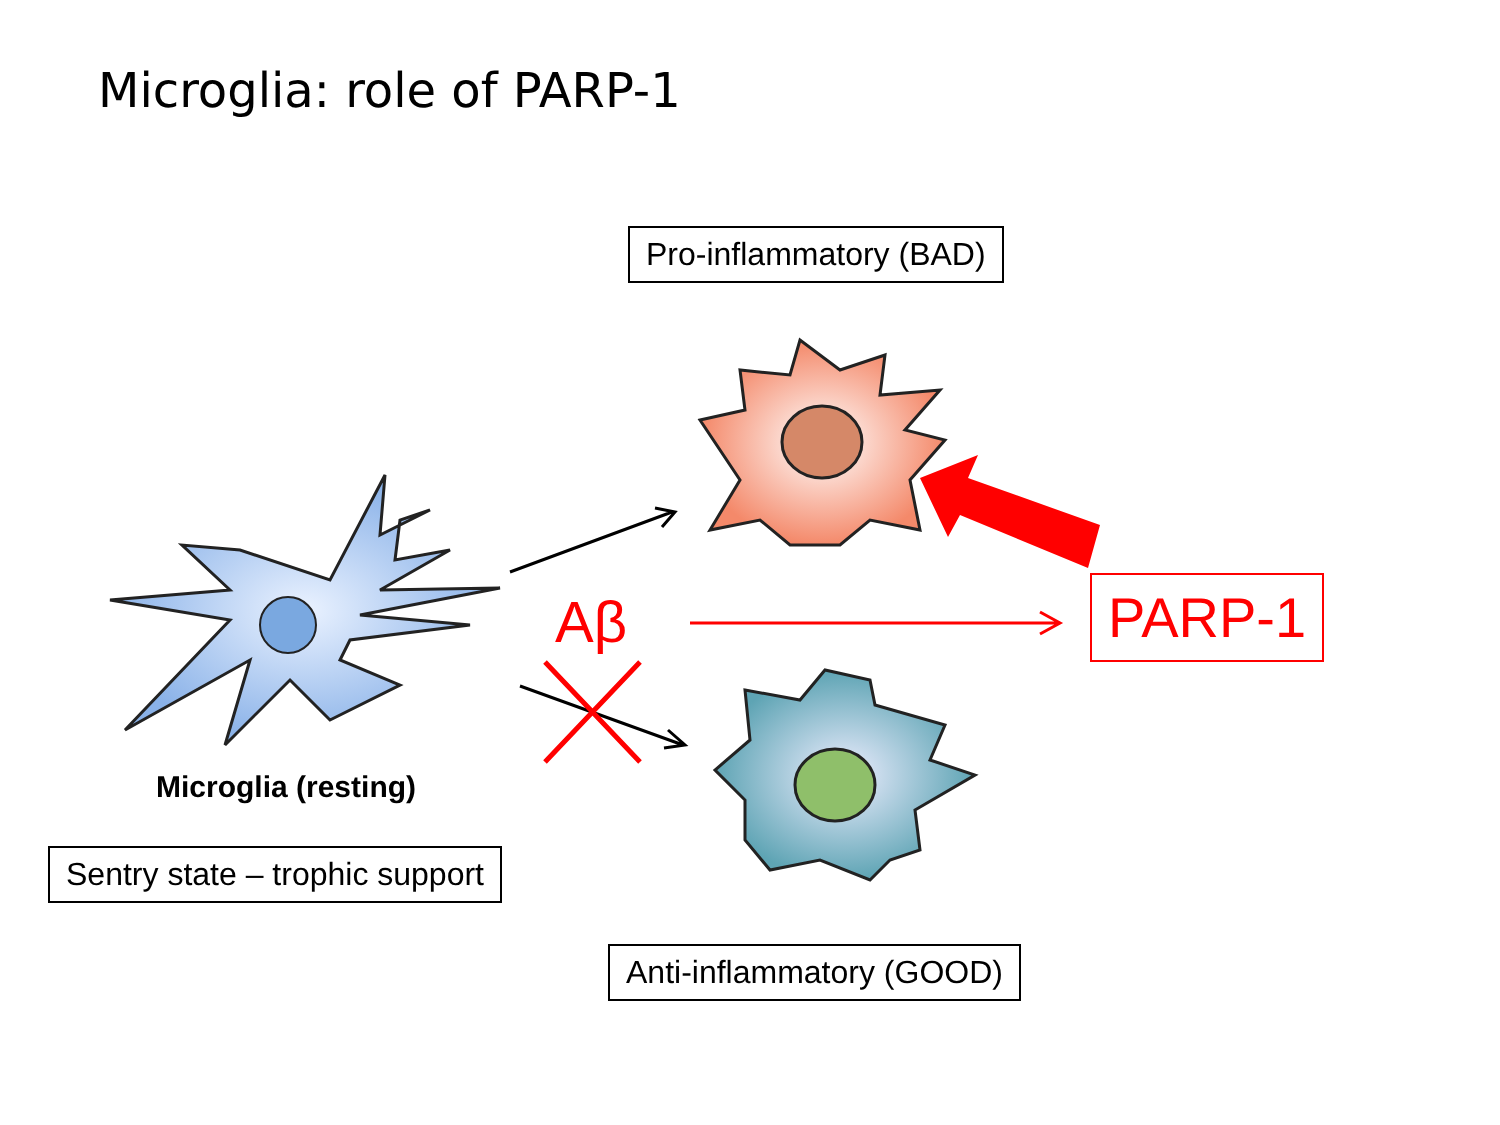Microglia: role of PARP-1
Pro-inflammatory (BAD)
Aβ PARP-1
Microglia (resting)
Sentry state – trophic support
Anti-inflammatory (GOOD)